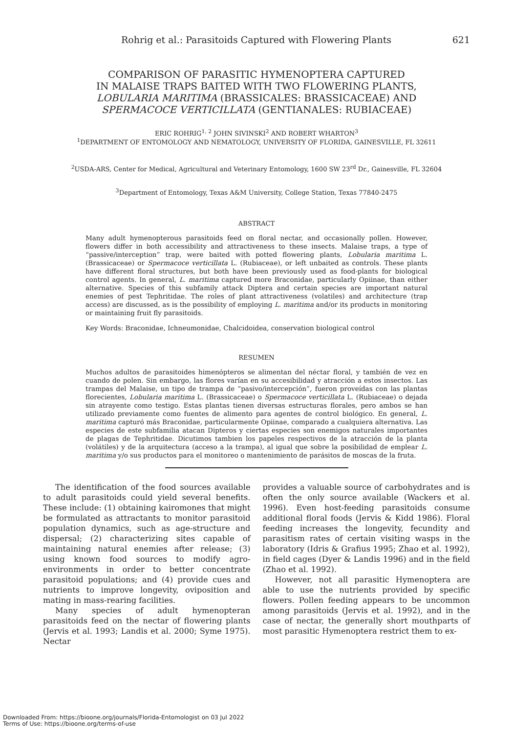Rohrig et al.: Parasitoids Captured with Flowering Plants 621
COMPARISON OF PARASITIC HYMENOPTERA CAPTURED
IN MALAISE TRAPS BAITED WITH TWO FLOWERING PLANTS,
LOBULARIA MARITIMA (BRASSICALES: BRASSICACEAE) AND
SPERMACOCE VERTICILLATA (GENTIANALES: RUBIACEAE)
ERIC ROHRIG<sup>1, 2</sup> JOHN SIVINSKI<sup>2</sup> AND ROBERT WHARTON<sup>3</sup>
<sup>1</sup> DEPARTMENT OF ENTOMOLOGY AND NEMATOLOGY, UNIVERSITY OF FLORIDA, GAINESVILLE, FL 32611
<sup>2</sup> USDA-ARS, Center for Medical, Agricultural and Veterinary Entomology, 1600 SW 23<sup>rd</sup> Dr., Gainesville, FL 32604
<sup>3</sup> Department of Entomology, Texas A&M University, College Station, Texas 77840-2475
ABSTRACT
Many adult hymenopterous parasitoids feed on floral nectar, and occasionally pollen. However, flowers differ in both accessibility and attractiveness to these insects. Malaise traps, a type of “passive/interception” trap, were baited with potted flowering plants, Lobularia maritima L. (Brassicaceae) or Spermacoce verticillata L. (Rubiaceae), or left unbaited as controls. These plants have different floral structures, but both have been previously used as food-plants for biological control agents. In general, L. maritima captured more Braconidae, particularly Opiinae, than either alternative. Species of this subfamily attack Diptera and certain species are important natural enemies of pest Tephritidae. The roles of plant attractiveness (volatiles) and architecture (trap access) are discussed, as is the possibility of employing L. maritima and/or its products in monitoring or maintaining fruit fly parasitoids.
Key Words: Braconidae, Ichneumonidae, Chalcidoidea, conservation biological control
RESUMEN
Muchos adultos de parasitoides himenópteros se alimentan del néctar floral, y también de vez en cuando de polen. Sin embargo, las flores varían en su accesibilidad y atracción a estos insectos. Las trampas del Malaise, un tipo de trampa de “pasivo/intercepción”, fueron proveídas con las plantas florecientes, Lobularia maritima L. (Brassicaceae) o Spermacoce verticillata L. (Rubiaceae) o dejada sin atrayente como testigo. Estas plantas tienen diversas estructuras florales, pero ambos se han utilizado previamente como fuentes de alimento para agentes de control biológico. En general, L. maritima capturó más Braconidae, particularmente Opiinae, comparado a cualquiera alternativa. Las especies de este subfamilia atacan Dipteros y ciertas especies son enemigos naturales importantes de plagas de Tephritidae. Dicutimos tambien los papeles respectivos de la atracción de la planta (volátiles) y de la arquitectura (acceso a la trampa), al igual que sobre la posibilidad de emplear L. maritima y/o sus productos para el monitoreo o mantenimiento de parásitos de moscas de la fruta.
The identification of the food sources available to adult parasitoids could yield several benefits. These include: (1) obtaining kairomones that might be formulated as attractants to monitor parasitoid population dynamics, such as age-structure and dispersal; (2) characterizing sites capable of maintaining natural enemies after release; (3) using known food sources to modify agro-environments in order to better concentrate parasitoid populations; and (4) provide cues and nutrients to improve longevity, oviposition and mating in mass-rearing facilities.
Many species of adult hymenopteran parasitoids feed on the nectar of flowering plants (Jervis et al. 1993; Landis et al. 2000; Syme 1975). Nectar
provides a valuable source of carbohydrates and is often the only source available (Wackers et al. 1996). Even host-feeding parasitoids consume additional floral foods (Jervis & Kidd 1986). Floral feeding increases the longevity, fecundity and parasitism rates of certain visiting wasps in the laboratory (Idris & Grafius 1995; Zhao et al. 1992), in field cages (Dyer & Landis 1996) and in the field (Zhao et al. 1992).
However, not all parasitic Hymenoptera are able to use the nutrients provided by specific flowers. Pollen feeding appears to be uncommon among parasitoids (Jervis et al. 1992), and in the case of nectar, the generally short mouthparts of most parasitic Hymenoptera restrict them to ex-
Downloaded From: https://bioone.org/journals/Florida-Entomologist on 03 Jul 2022
Terms of Use: https://bioone.org/terms-of-use